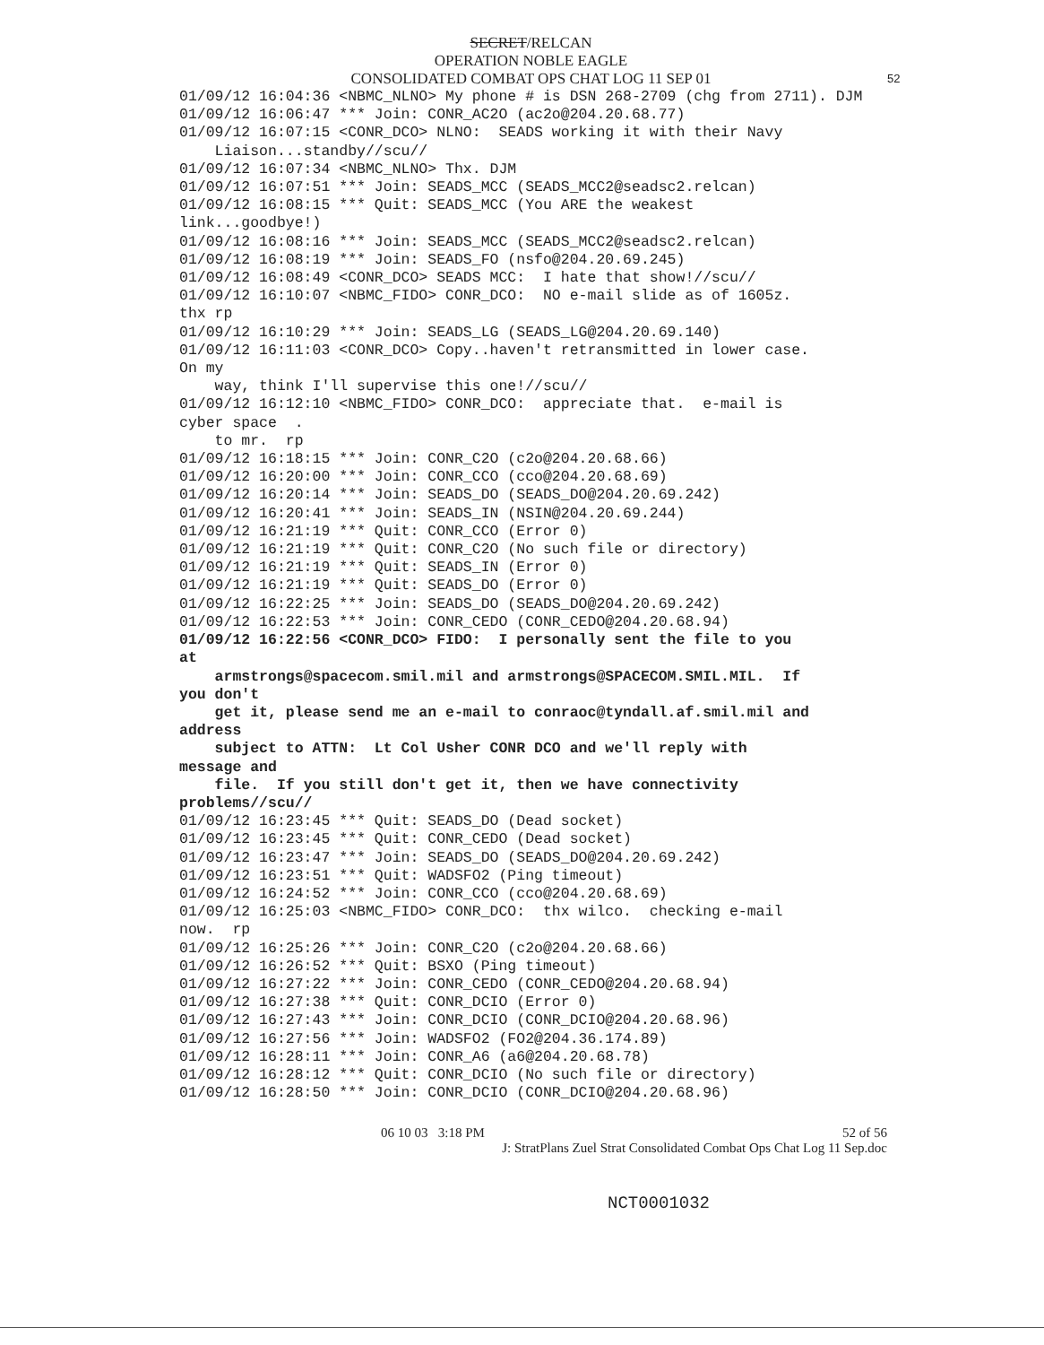SECRET/RELCAN
OPERATION NOBLE EAGLE
CONSOLIDATED COMBAT OPS CHAT LOG 11 SEP 01
52
01/09/12 16:04:36 <NBMC_NLNO> My phone # is DSN 268-2709 (chg from 2711). DJM 01/09/12 16:06:47 *** Join: CONR_AC2O (ac2o@204.20.68.77) 01/09/12 16:07:15 <CONR_DCO> NLNO: SEADS working it with their Navy Liaison...standby//scu// 01/09/12 16:07:34 <NBMC_NLNO> Thx. DJM 01/09/12 16:07:51 *** Join: SEADS_MCC (SEADS_MCC2@seadsc2.relcan) 01/09/12 16:08:15 *** Quit: SEADS_MCC (You ARE the weakest link...goodbye!) 01/09/12 16:08:16 *** Join: SEADS_MCC (SEADS_MCC2@seadsc2.relcan) 01/09/12 16:08:19 *** Join: SEADS_FO (nsfo@204.20.69.245) 01/09/12 16:08:49 <CONR_DCO> SEADS MCC: I hate that show!//scu// 01/09/12 16:10:07 <NBMC_FIDO> CONR_DCO: NO e-mail slide as of 1605z. thx rp 01/09/12 16:10:29 *** Join: SEADS_LG (SEADS_LG@204.20.69.140) 01/09/12 16:11:03 <CONR_DCO> Copy..haven't retransmitted in lower case. On my way, think I'll supervise this one!//scu// 01/09/12 16:12:10 <NBMC_FIDO> CONR_DCO: appreciate that. e-mail is cyber space . to mr. rp 01/09/12 16:18:15 *** Join: CONR_C2O (c2o@204.20.68.66) 01/09/12 16:20:00 *** Join: CONR_CCO (cco@204.20.68.69) 01/09/12 16:20:14 *** Join: SEADS_DO (SEADS_DO@204.20.69.242) 01/09/12 16:20:41 *** Join: SEADS_IN (NSIN@204.20.69.244) 01/09/12 16:21:19 *** Quit: CONR_CCO (Error 0) 01/09/12 16:21:19 *** Quit: CONR_C2O (No such file or directory) 01/09/12 16:21:19 *** Quit: SEADS_IN (Error 0) 01/09/12 16:21:19 *** Quit: SEADS_DO (Error 0) 01/09/12 16:22:25 *** Join: SEADS_DO (SEADS_DO@204.20.69.242) 01/09/12 16:22:53 *** Join: CONR_CEDO (CONR_CEDO@204.20.68.94) 01/09/12 16:22:56 <CONR_DCO> FIDO: I personally sent the file to you at armstrongs@spacecom.smil.mil and armstrongs@SPACECOM.SMIL.MIL. If you don't get it, please send me an e-mail to conraoc@tyndall.af.smil.mil and address subject to ATTN: Lt Col Usher CONR DCO and we'll reply with message and file. If you still don't get it, then we have connectivity problems//scu// 01/09/12 16:23:45 *** Quit: SEADS_DO (Dead socket) 01/09/12 16:23:45 *** Quit: CONR_CEDO (Dead socket) 01/09/12 16:23:47 *** Join: SEADS_DO (SEADS_DO@204.20.69.242) 01/09/12 16:23:51 *** Quit: WADSFO2 (Ping timeout) 01/09/12 16:24:52 *** Join: CONR_CCO (cco@204.20.68.69) 01/09/12 16:25:03 <NBMC_FIDO> CONR_DCO: thx wilco. checking e-mail now. rp 01/09/12 16:25:26 *** Join: CONR_C2O (c2o@204.20.68.66) 01/09/12 16:26:52 *** Quit: BSXO (Ping timeout) 01/09/12 16:27:22 *** Join: CONR_CEDO (CONR_CEDO@204.20.68.94) 01/09/12 16:27:38 *** Quit: CONR_DCIO (Error 0) 01/09/12 16:27:43 *** Join: CONR_DCIO (CONR_DCIO@204.20.68.96) 01/09/12 16:27:56 *** Join: WADSFO2 (FO2@204.36.174.89) 01/09/12 16:28:11 *** Join: CONR_A6 (a6@204.20.68.78) 01/09/12 16:28:12 *** Quit: CONR_DCIO (No such file or directory) 01/09/12 16:28:50 *** Join: CONR_DCIO (CONR_DCIO@204.20.68.96)
06 10 03 3:18 PM 52 of 56
J: StratPlans Zuel Strat Consolidated Combat Ops Chat Log 11 Sep.doc
NCT0001032